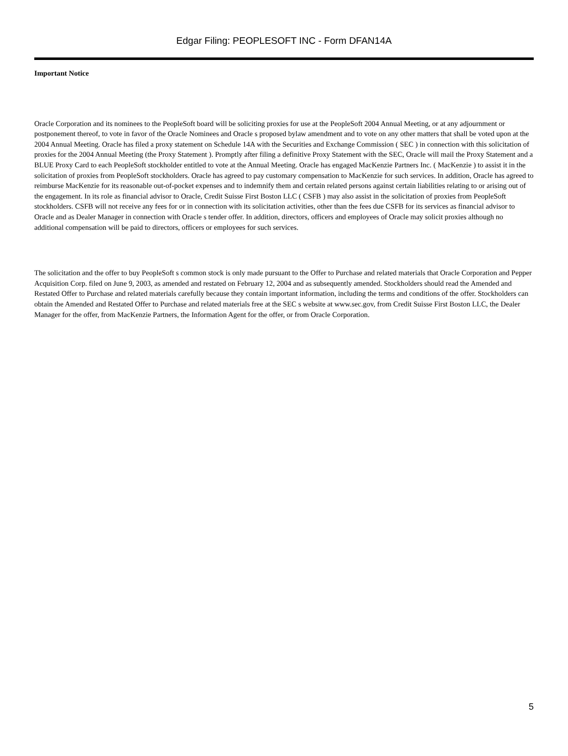Edgar Filing: PEOPLESOFT INC - Form DFAN14A
Important Notice
Oracle Corporation and its nominees to the PeopleSoft board will be soliciting proxies for use at the PeopleSoft 2004 Annual Meeting, or at any adjournment or postponement thereof, to vote in favor of the Oracle Nominees and Oracle s proposed bylaw amendment and to vote on any other matters that shall be voted upon at the 2004 Annual Meeting. Oracle has filed a proxy statement on Schedule 14A with the Securities and Exchange Commission ( SEC ) in connection with this solicitation of proxies for the 2004 Annual Meeting (the Proxy Statement ). Promptly after filing a definitive Proxy Statement with the SEC, Oracle will mail the Proxy Statement and a BLUE Proxy Card to each PeopleSoft stockholder entitled to vote at the Annual Meeting. Oracle has engaged MacKenzie Partners Inc. ( MacKenzie ) to assist it in the solicitation of proxies from PeopleSoft stockholders. Oracle has agreed to pay customary compensation to MacKenzie for such services. In addition, Oracle has agreed to reimburse MacKenzie for its reasonable out-of-pocket expenses and to indemnify them and certain related persons against certain liabilities relating to or arising out of the engagement. In its role as financial advisor to Oracle, Credit Suisse First Boston LLC ( CSFB ) may also assist in the solicitation of proxies from PeopleSoft stockholders. CSFB will not receive any fees for or in connection with its solicitation activities, other than the fees due CSFB for its services as financial advisor to Oracle and as Dealer Manager in connection with Oracle s tender offer. In addition, directors, officers and employees of Oracle may solicit proxies although no additional compensation will be paid to directors, officers or employees for such services.
The solicitation and the offer to buy PeopleSoft s common stock is only made pursuant to the Offer to Purchase and related materials that Oracle Corporation and Pepper Acquisition Corp. filed on June 9, 2003, as amended and restated on February 12, 2004 and as subsequently amended. Stockholders should read the Amended and Restated Offer to Purchase and related materials carefully because they contain important information, including the terms and conditions of the offer. Stockholders can obtain the Amended and Restated Offer to Purchase and related materials free at the SEC s website at www.sec.gov, from Credit Suisse First Boston LLC, the Dealer Manager for the offer, from MacKenzie Partners, the Information Agent for the offer, or from Oracle Corporation.
5